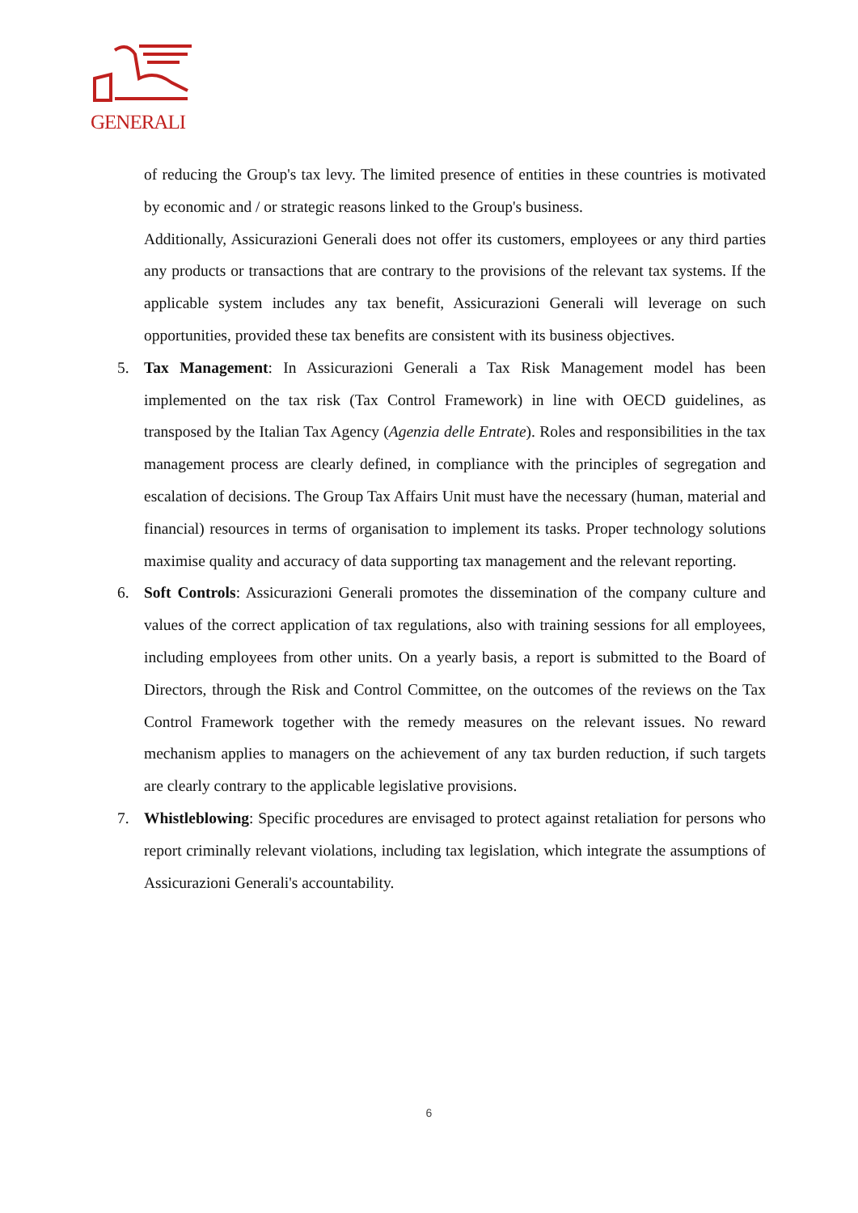GENERALI
of reducing the Group's tax levy. The limited presence of entities in these countries is motivated by economic and / or strategic reasons linked to the Group's business.
Additionally, Assicurazioni Generali does not offer its customers, employees or any third parties any products or transactions that are contrary to the provisions of the relevant tax systems. If the applicable system includes any tax benefit, Assicurazioni Generali will leverage on such opportunities, provided these tax benefits are consistent with its business objectives.
5. Tax Management: In Assicurazioni Generali a Tax Risk Management model has been implemented on the tax risk (Tax Control Framework) in line with OECD guidelines, as transposed by the Italian Tax Agency (Agenzia delle Entrate). Roles and responsibilities in the tax management process are clearly defined, in compliance with the principles of segregation and escalation of decisions. The Group Tax Affairs Unit must have the necessary (human, material and financial) resources in terms of organisation to implement its tasks. Proper technology solutions maximise quality and accuracy of data supporting tax management and the relevant reporting.
6. Soft Controls: Assicurazioni Generali promotes the dissemination of the company culture and values of the correct application of tax regulations, also with training sessions for all employees, including employees from other units. On a yearly basis, a report is submitted to the Board of Directors, through the Risk and Control Committee, on the outcomes of the reviews on the Tax Control Framework together with the remedy measures on the relevant issues. No reward mechanism applies to managers on the achievement of any tax burden reduction, if such targets are clearly contrary to the applicable legislative provisions.
7. Whistleblowing: Specific procedures are envisaged to protect against retaliation for persons who report criminally relevant violations, including tax legislation, which integrate the assumptions of Assicurazioni Generali's accountability.
6